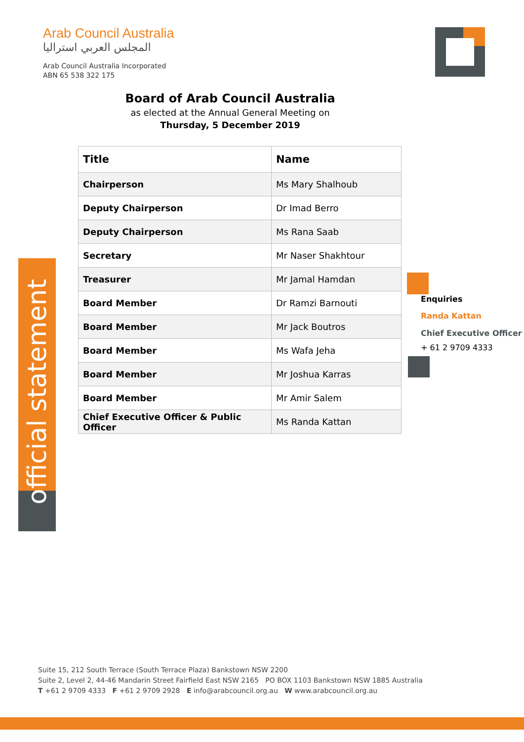Arab Council Australia
المجلس العربي استراليا
Arab Council Australia Incorporated
ABN 65 538 322 175
Board of Arab Council Australia
as elected at the Annual General Meeting on
Thursday, 5 December 2019
| Title | Name |
| --- | --- |
| Chairperson | Ms Mary Shalhoub |
| Deputy Chairperson | Dr Imad Berro |
| Deputy Chairperson | Ms Rana Saab |
| Secretary | Mr Naser Shakhtour |
| Treasurer | Mr Jamal Hamdan |
| Board Member | Dr Ramzi Barnouti |
| Board Member | Mr Jack Boutros |
| Board Member | Ms Wafa Jeha |
| Board Member | Mr Joshua Karras |
| Board Member | Mr Amir Salem |
| Chief Executive Officer & Public Officer | Ms Randa Kattan |
official statement
Enquiries
Randa Kattan
Chief Executive Officer
+ 61 2 9709 4333
Suite 15, 212 South Terrace (South Terrace Plaza) Bankstown NSW 2200
Suite 2, Level 2, 44-46 Mandarin Street Fairfield East NSW 2165 PO BOX 1103 Bankstown NSW 1885 Australia
T +61 2 9709 4333 F +61 2 9709 2928 E info@arabcouncil.org.au W www.arabcouncil.org.au